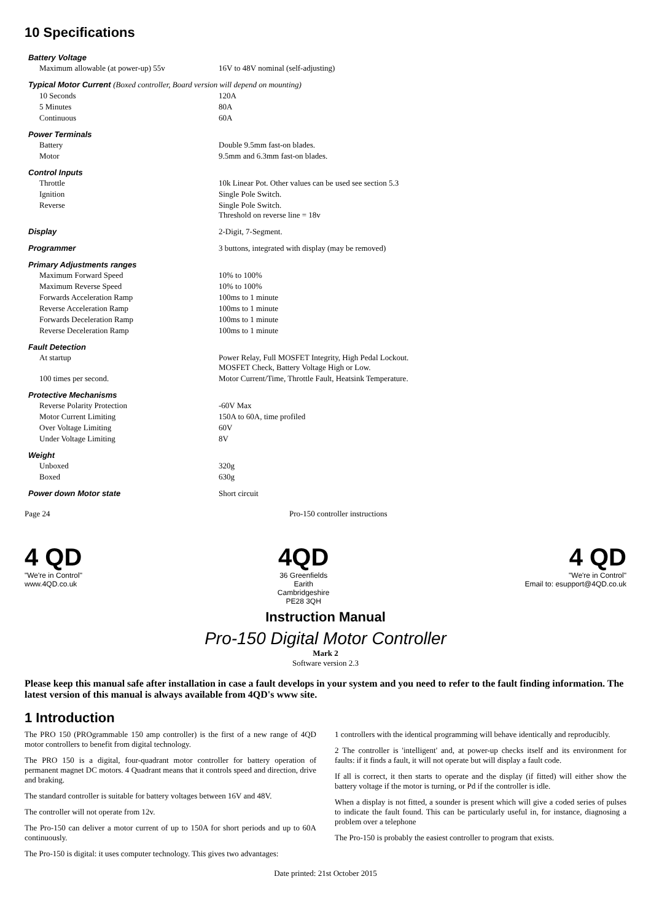10 Specifications
| Battery Voltage | |
| Maximum allowable (at power-up) 55v | 16V to 48V nominal (self-adjusting) |
| Typical Motor Current (Boxed controller, Board version will depend on mounting) | |
| 10 Seconds | 120A |
| 5 Minutes | 80A |
| Continuous | 60A |
| Power Terminals | |
| Battery | Double 9.5mm fast-on blades. |
| Motor | 9.5mm and 6.3mm fast-on blades. |
| Control Inputs | |
| Throttle | 10k Linear Pot. Other values can be used see section 5.3 |
| Ignition | Single Pole Switch. |
| Reverse | Single Pole Switch. Threshold on reverse line = 18v |
| Display | 2-Digit, 7-Segment. |
| Programmer | 3 buttons, integrated with display (may be removed) |
| Primary Adjustments ranges | |
| Maximum Forward Speed | 10% to 100% |
| Maximum Reverse Speed | 10% to 100% |
| Forwards Acceleration Ramp | 100ms to 1 minute |
| Reverse Acceleration Ramp | 100ms to 1 minute |
| Forwards Deceleration Ramp | 100ms to 1 minute |
| Reverse Deceleration Ramp | 100ms to 1 minute |
| Fault Detection | |
| At startup | Power Relay, Full MOSFET Integrity, High Pedal Lockout. MOSFET Check, Battery Voltage High or Low. |
| 100 times per second. | Motor Current/Time, Throttle Fault, Heatsink Temperature. |
| Protective Mechanisms | |
| Reverse Polarity Protection | -60V Max |
| Motor Current Limiting | 150A to 60A, time profiled |
| Over Voltage Limiting | 60V |
| Under Voltage Limiting | 8V |
| Weight | |
| Unboxed | 320g |
| Boxed | 630g |
| Power down Motor state | Short circuit |
Page 24 Pro-150 controller instructions
4 QD
"We're in Control"
www.4QD.co.uk
4QD
36 Greenfields
Earith
Cambridgeshire
PE28 3QH
4 QD
"We're in Control"
Email to: esupport@4QD.co.uk
Instruction Manual
Pro-150 Digital Motor Controller
Mark 2
Software version 2.3
Please keep this manual safe after installation in case a fault develops in your system and you need to refer to the fault finding information. The latest version of this manual is always available from 4QD's www site.
1 Introduction
The PRO 150 (PROgrammable 150 amp controller) is the first of a new range of 4QD motor controllers to benefit from digital technology.
The PRO 150 is a digital, four-quadrant motor controller for battery operation of permanent magnet DC motors. 4 Quadrant means that it controls speed and direction, drive and braking.
The standard controller is suitable for battery voltages between 16V and 48V.
The controller will not operate from 12v.
The Pro-150 can deliver a motor current of up to 150A for short periods and up to 60A continuously.
The Pro-150 is digital: it uses computer technology. This gives two advantages:
1 controllers with the identical programming will behave identically and reproducibly.
2 The controller is 'intelligent' and, at power-up checks itself and its environment for faults: if it finds a fault, it will not operate but will display a fault code.
If all is correct, it then starts to operate and the display (if fitted) will either show the battery voltage if the motor is turning, or Pd if the controller is idle.
When a display is not fitted, a sounder is present which will give a coded series of pulses to indicate the fault found. This can be particularly useful in, for instance, diagnosing a problem over a telephone
The Pro-150 is probably the easiest controller to program that exists.
Date printed: 21st October 2015